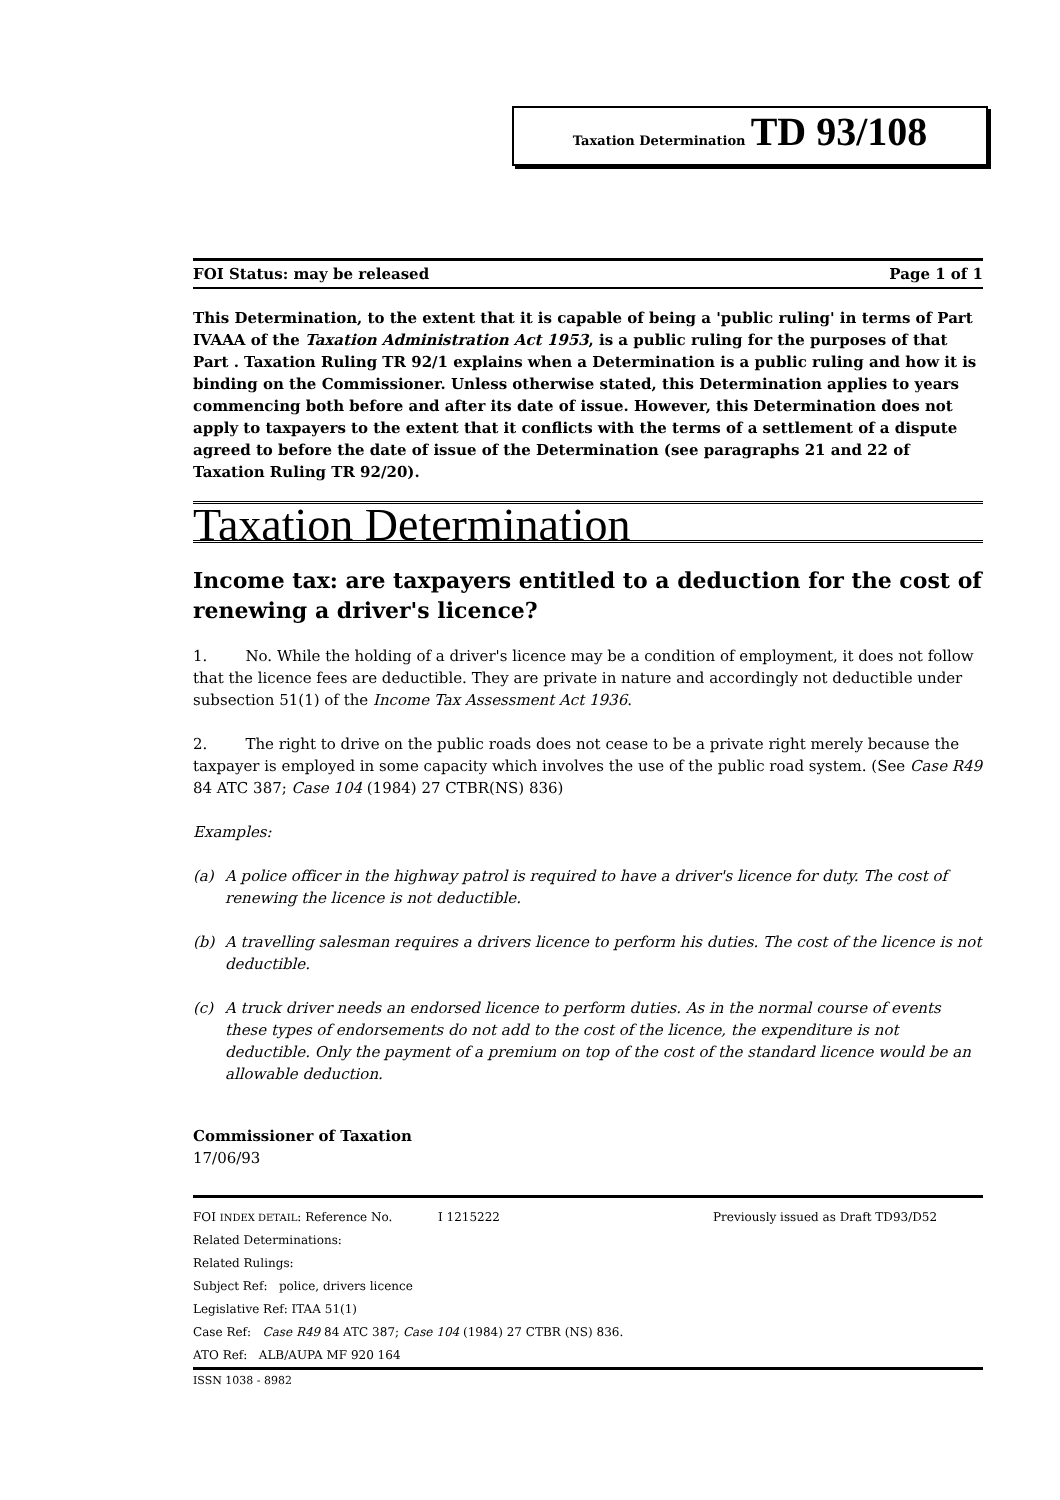Taxation Determination TD 93/108
FOI Status: may be released Page 1 of 1
This Determination, to the extent that it is capable of being a 'public ruling' in terms of Part IVAAA of the Taxation Administration Act 1953, is a public ruling for the purposes of that Part . Taxation Ruling TR 92/1 explains when a Determination is a public ruling and how it is binding on the Commissioner. Unless otherwise stated, this Determination applies to years commencing both before and after its date of issue. However, this Determination does not apply to taxpayers to the extent that it conflicts with the terms of a settlement of a dispute agreed to before the date of issue of the Determination (see paragraphs 21 and 22 of Taxation Ruling TR 92/20).
Taxation Determination
Income tax: are taxpayers entitled to a deduction for the cost of renewing a driver's licence?
1. No. While the holding of a driver's licence may be a condition of employment, it does not follow that the licence fees are deductible. They are private in nature and accordingly not deductible under subsection 51(1) of the Income Tax Assessment Act 1936.
2. The right to drive on the public roads does not cease to be a private right merely because the taxpayer is employed in some capacity which involves the use of the public road system. (See Case R49 84 ATC 387; Case 104 (1984) 27 CTBR(NS) 836)
Examples:
(a) A police officer in the highway patrol is required to have a driver's licence for duty. The cost of renewing the licence is not deductible.
(b) A travelling salesman requires a drivers licence to perform his duties. The cost of the licence is not deductible.
(c) A truck driver needs an endorsed licence to perform duties. As in the normal course of events these types of endorsements do not add to the cost of the licence, the expenditure is not deductible. Only the payment of a premium on top of the cost of the standard licence would be an allowable deduction.
Commissioner of Taxation
17/06/93
FOI INDEX DETAIL: Reference No. I 1215222 Previously issued as Draft TD93/D52
Related Determinations:
Related Rulings:
Subject Ref: police, drivers licence
Legislative Ref: ITAA 51(1)
Case Ref: Case R49 84 ATC 387; Case 104 (1984) 27 CTBR (NS) 836.
ATO Ref: ALB/AUPA MF 920 164
ISSN 1038 - 8982